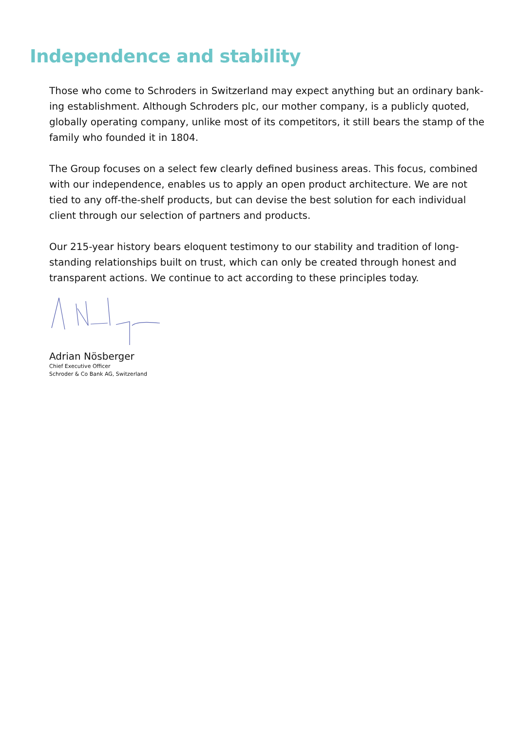Independence and stability
Those who come to Schroders in Switzerland may expect anything but an ordinary bank-ing establishment. Although Schroders plc, our mother company, is a publicly quoted, globally operating company, unlike most of its competitors, it still bears the stamp of the family who founded it in 1804.
The Group focuses on a select few clearly defined business areas. This focus, combined with our independence, enables us to apply an open product architecture. We are not tied to any off-the-shelf products, but can devise the best solution for each individual client through our selection of partners and products.
Our 215-year history bears eloquent testimony to our stability and tradition of long-standing relationships built on trust, which can only be created through honest and transparent actions. We continue to act according to these principles today.
Adrian Nösberger
Chief Executive Officer
Schroder & Co Bank AG, Switzerland